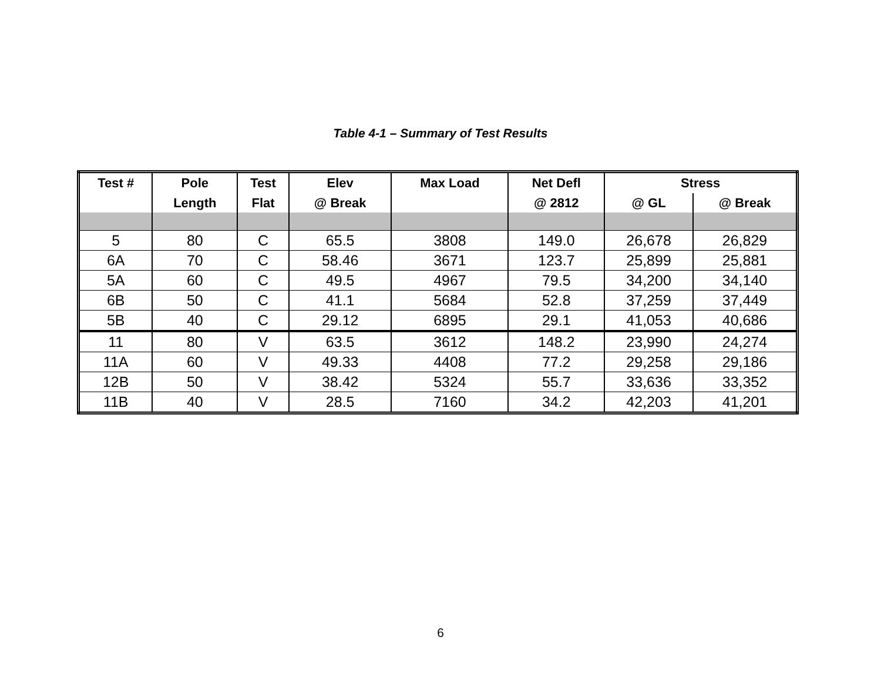Table 4-1 – Summary of Test Results
| Test # | Pole | Test | Elev | Max Load | Net Defl | Stress | |
| --- | --- | --- | --- | --- | --- | --- | --- |
| | Length | Flat | @ Break | | @ 2812 | @ GL | @ Break |
| 5 | 80 | C | 65.5 | 3808 | 149.0 | 26,678 | 26,829 |
| 6A | 70 | C | 58.46 | 3671 | 123.7 | 25,899 | 25,881 |
| 5A | 60 | C | 49.5 | 4967 | 79.5 | 34,200 | 34,140 |
| 6B | 50 | C | 41.1 | 5684 | 52.8 | 37,259 | 37,449 |
| 5B | 40 | C | 29.12 | 6895 | 29.1 | 41,053 | 40,686 |
| 11 | 80 | V | 63.5 | 3612 | 148.2 | 23,990 | 24,274 |
| 11A | 60 | V | 49.33 | 4408 | 77.2 | 29,258 | 29,186 |
| 12B | 50 | V | 38.42 | 5324 | 55.7 | 33,636 | 33,352 |
| 11B | 40 | V | 28.5 | 7160 | 34.2 | 42,203 | 41,201 |
6